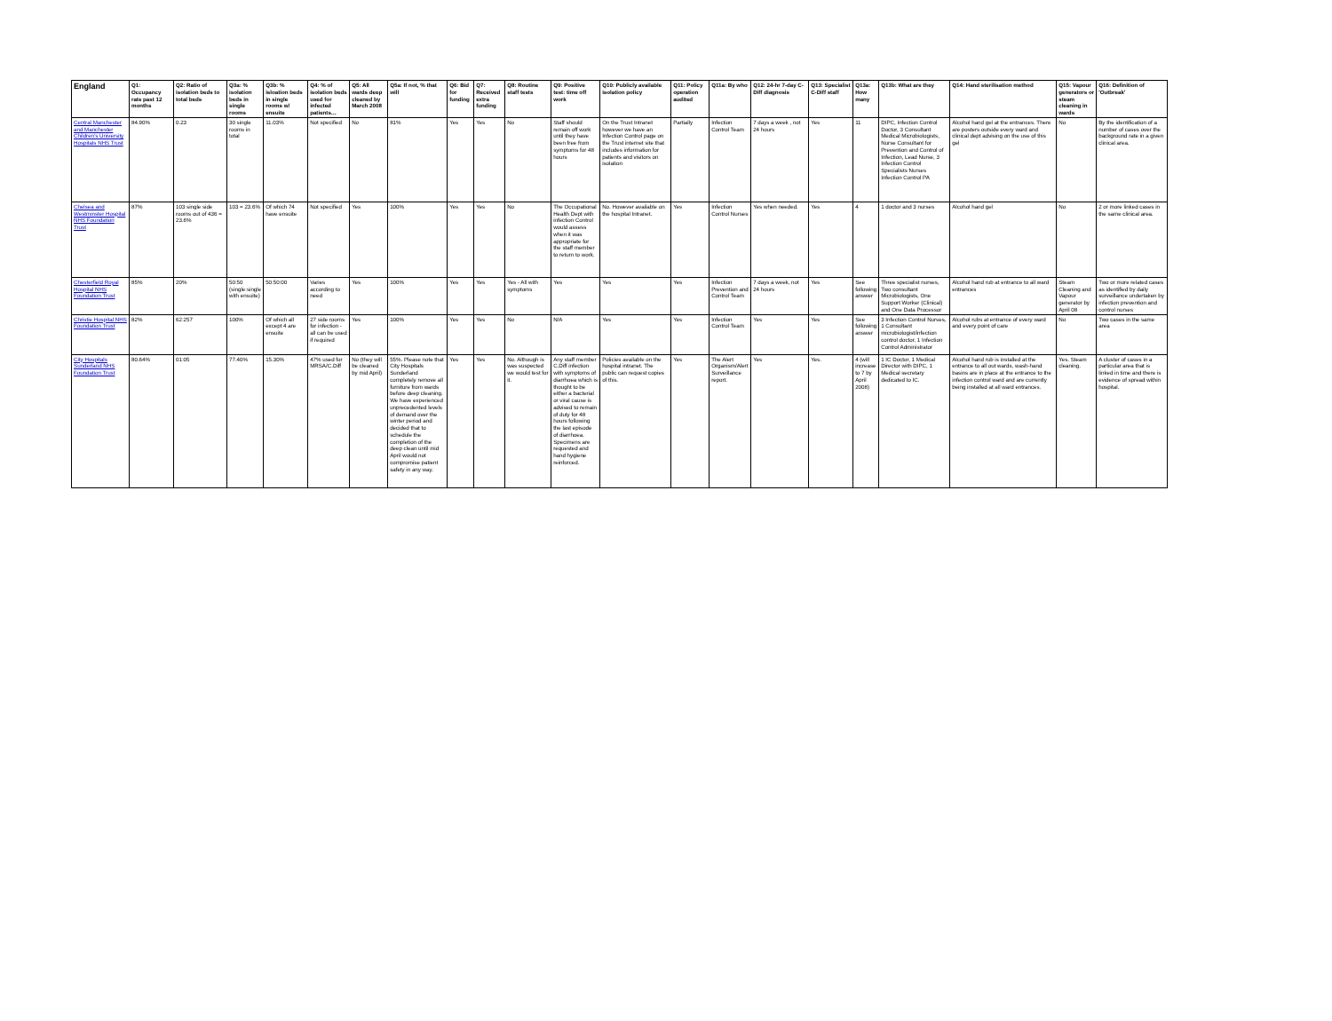| England | Q1: Occupancy rate past 12 months | Q2: Ratio of isolation beds to total beds | Q3a: % isolation beds in single rooms | Q3b: % isloation beds in single rooms w/ ensuite | Q4: % of isolation beds used for infected patients… | Q5: All wards deep cleaned by March 2008 | Q5a: If not, % that will | Q6: Bid for funding | Q7: Received extra funding | Q8: Routine staff tests | Q9: Positive test: time off work | Q10: Publicly available isolation policy | Q11: Policy operation audited | Q11a: By who | Q12: 24-hr 7-day C-Diff diagnosis | Q13: Specialist C-Diff staff | Q13a: How many | Q13b: What are they | Q14: Hand sterilisation method | Q15: Vapour generators or steam cleaning in wards | Q16: Definition of 'Outbreak' |
| --- | --- | --- | --- | --- | --- | --- | --- | --- | --- | --- | --- | --- | --- | --- | --- | --- | --- | --- | --- | --- | --- |
| Central Manchester and Manchester Children's University Hospitals NHS Trust | 84.90% | 0.23 | 30 single rooms in total | 11.03% | Not specified | No | 81% | Yes | Yes | No | Staff should remain off work until they have been free from symptoms for 48 hours | On the Trust Intranet however we have an Infection Control page on the Trust internet site that includes information for patients and visitors on isolation | Partially | Infection Control Team | 7 days a week , not 24 hours | Yes | 11 | DIPC, Infection Control Doctor, 3 Consultant Medical Microbiologists, Nurse Consultant for Prevention and Control of Infection, Lead Nurse, 3 Infection Control Specialists Nurses Infection Control PA | Alcohol hand gel at the entrances. There are posters outside every ward and clinical dept advising on the use of this gel | No | By the identification of a number of cases over the background rate in a given clinical area. |
| Chelsea and Westminster Hospital NHS Foundation Trust | 87% | 103 single side rooms out of 436 = 23.6% | 103 = 23.6% | Of which 74 have ensuite | Not specified | Yes | 100% | Yes | Yes | No | The Occupational Health Dept with infection Control would assess when it was appropriate for the staff member to return to work. | No. However available on the hospital Intranet. | Yes | Infection Control Nurses | Yes when needed. | Yes | 4 | 1 doctor and 3 nurses | Alcohol hand gel | No | 2 or more linked cases in the same clinical area. |
| Chesterfield Royal Hospital NHS Foundation Trust | 85% | 20% | 50:50 (single:single with ensuite) | 50:50:00 | Varies according to need | Yes | 100% | Yes | Yes | Yes - All with symptoms | Yes | Yes | Yes | Infection Prevention and Control Team | 7 days a week, not 24 hours | Yes | See following answer | Three specialist nurses, Two consultant Microbiologists, One Support Worker (Clinical) and One Data Processor | Alcohol hand rub at entrance to all ward entrances | Steam Cleaning and Vapour generator by April 08 | Two or more related cases as identified by daily surveillance undertaken by infection prevention and control nurses |
| Christie Hospital NHS Foundation Trust | 82% | 62:257 | 100% | Of which all except 4 are ensuite | 27 side rooms for infection - all can be used if required | Yes | 100% | Yes | Yes | No | N/A | Yes | Yes | Infection Control Team | Yes | Yes | See following answer | 3 Infection Control Nurses, 1 Consultant microbiologist/infection control doctor, 1 Infection Control Administrator | Alcohol rubs at entrance of every ward and every point of care | No | Two cases in the same area |
| City Hospitals Sunderland NHS Foundation Trust | 80.64% | 01:05 | 77.40% | 15.30% | 47% used for MRSA/C.Diff | No (they will be cleaned by mid April) | 55%. Please note that City Hospitals Sunderland completely remove all furniture from wards before deep cleaning. We have experienced unprecedented levels of demand over the winter period and decided that to schedule the completion of the deep clean until mid April would not compromise patient safety in any way. | Yes | Yes | No. Although is was suspected we would test for it. | Any staff member C.Diff infection with symptoms of diarrhoea which is thought to be either a bacterial or viral cause is advised to remain of duty for 48 hours following the last episode of diarrhoea. Specimens are requested and hand hygiene reinforced. | Policies available on the hospital intranet. The public can request copies of this. | Yes | The Alert Organism/Alert Surveillance report. | Yes | Yes. | 4 (will increase to 7 by April 2008) | 1 IC Doctor, 1 Medical Director with DIPC, 1 Medical secretary dedicated to IC. | Alcohol hand rub is installed at the entrance to all out wards, wash-hand basins are in place at the entrance to the infection control ward and are currently being installed at all ward entrances. | Yes. Steam cleaning. | A cluster of cases in a particular area that is linked in time and there is evidence of spread within hospital. |